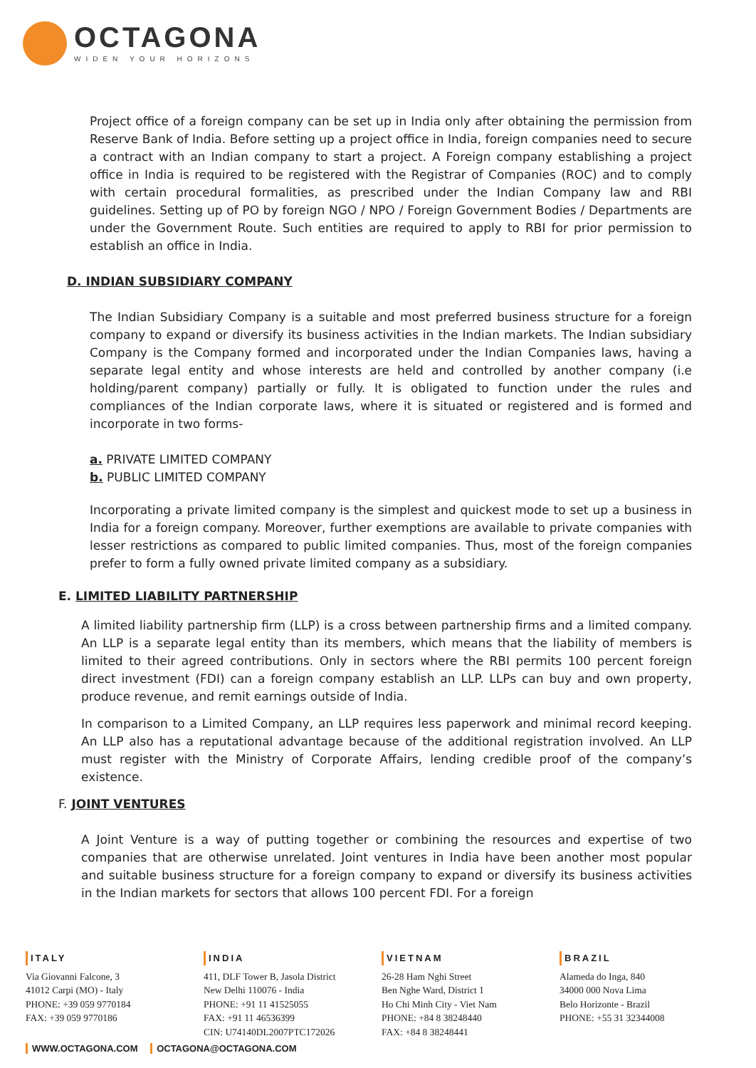OCTAGONA
WIDEN YOUR HORIZONS
Project office of a foreign company can be set up in India only after obtaining the permission from Reserve Bank of India. Before setting up a project office in India, foreign companies need to secure a contract with an Indian company to start a project. A Foreign company establishing a project office in India is required to be registered with the Registrar of Companies (ROC) and to comply with certain procedural formalities, as prescribed under the Indian Company law and RBI guidelines. Setting up of PO by foreign NGO / NPO / Foreign Government Bodies / Departments are under the Government Route. Such entities are required to apply to RBI for prior permission to establish an office in India.
D. INDIAN SUBSIDIARY COMPANY
The Indian Subsidiary Company is a suitable and most preferred business structure for a foreign company to expand or diversify its business activities in the Indian markets. The Indian subsidiary Company is the Company formed and incorporated under the Indian Companies laws, having a separate legal entity and whose interests are held and controlled by another company (i.e holding/parent company) partially or fully. It is obligated to function under the rules and compliances of the Indian corporate laws, where it is situated or registered and is formed and incorporate in two forms-
a. PRIVATE LIMITED COMPANY
b. PUBLIC LIMITED COMPANY
Incorporating a private limited company is the simplest and quickest mode to set up a business in India for a foreign company. Moreover, further exemptions are available to private companies with lesser restrictions as compared to public limited companies. Thus, most of the foreign companies prefer to form a fully owned private limited company as a subsidiary.
E. LIMITED LIABILITY PARTNERSHIP
A limited liability partnership firm (LLP) is a cross between partnership firms and a limited company. An LLP is a separate legal entity than its members, which means that the liability of members is limited to their agreed contributions. Only in sectors where the RBI permits 100 percent foreign direct investment (FDI) can a foreign company establish an LLP. LLPs can buy and own property, produce revenue, and remit earnings outside of India.
In comparison to a Limited Company, an LLP requires less paperwork and minimal record keeping. An LLP also has a reputational advantage because of the additional registration involved. An LLP must register with the Ministry of Corporate Affairs, lending credible proof of the company’s existence.
F. JOINT VENTURES
A Joint Venture is a way of putting together or combining the resources and expertise of two companies that are otherwise unrelated. Joint ventures in India have been another most popular and suitable business structure for a foreign company to expand or diversify its business activities in the Indian markets for sectors that allows 100 percent FDI. For a foreign
ITALY
Via Giovanni Falcone, 3
41012 Carpi (MO) - Italy
PHONE: +39 059 9770184
FAX: +39 059 9770186
INDIA
411, DLF Tower B, Jasola District
New Delhi 110076 - India
PHONE: +91 11 41525055
FAX: +91 11 46536399
CIN: U74140DL2007PTC172026
VIETNAM
26-28 Ham Nghi Street
Ben Nghe Ward, District 1
Ho Chi Minh City - Viet Nam
PHONE: +84 8 38248440
FAX: +84 8 38248441
BRAZIL
Alameda do Inga, 840
34000 000 Nova Lima
Belo Horizonte - Brazil
PHONE: +55 31 32344008
WWW.OCTAGONA.COM OCTAGONA@OCTAGONA.COM